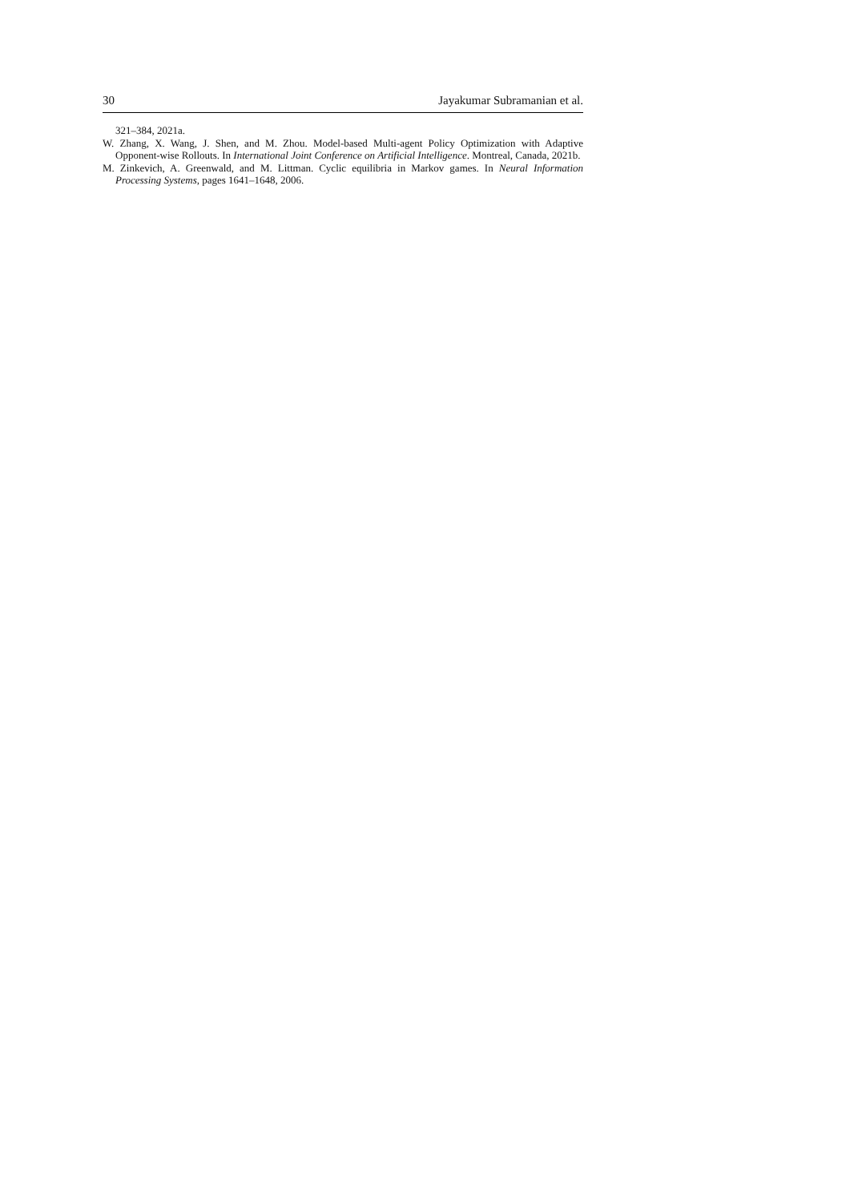30 Jayakumar Subramanian et al.
321–384, 2021a.
W. Zhang, X. Wang, J. Shen, and M. Zhou. Model-based Multi-agent Policy Optimization with Adaptive Opponent-wise Rollouts. In International Joint Conference on Artificial Intelligence. Montreal, Canada, 2021b.
M. Zinkevich, A. Greenwald, and M. Littman. Cyclic equilibria in Markov games. In Neural Information Processing Systems, pages 1641–1648, 2006.